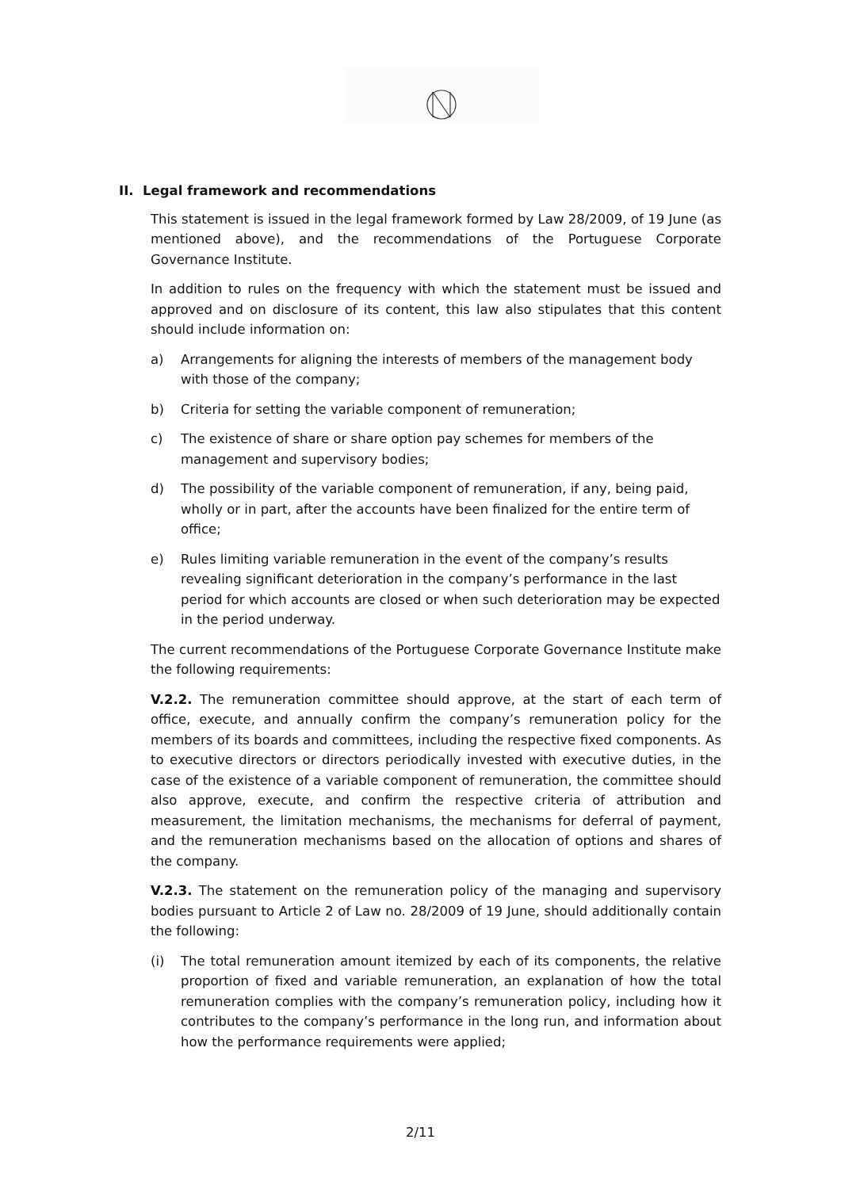II. Legal framework and recommendations
This statement is issued in the legal framework formed by Law 28/2009, of 19 June (as mentioned above), and the recommendations of the Portuguese Corporate Governance Institute.
In addition to rules on the frequency with which the statement must be issued and approved and on disclosure of its content, this law also stipulates that this content should include information on:
a) Arrangements for aligning the interests of members of the management body with those of the company;
b) Criteria for setting the variable component of remuneration;
c) The existence of share or share option pay schemes for members of the management and supervisory bodies;
d) The possibility of the variable component of remuneration, if any, being paid, wholly or in part, after the accounts have been finalized for the entire term of office;
e) Rules limiting variable remuneration in the event of the company’s results revealing significant deterioration in the company’s performance in the last period for which accounts are closed or when such deterioration may be expected in the period underway.
The current recommendations of the Portuguese Corporate Governance Institute make the following requirements:
V.2.2. The remuneration committee should approve, at the start of each term of office, execute, and annually confirm the company’s remuneration policy for the members of its boards and committees, including the respective fixed components. As to executive directors or directors periodically invested with executive duties, in the case of the existence of a variable component of remuneration, the committee should also approve, execute, and confirm the respective criteria of attribution and measurement, the limitation mechanisms, the mechanisms for deferral of payment, and the remuneration mechanisms based on the allocation of options and shares of the company.
V.2.3. The statement on the remuneration policy of the managing and supervisory bodies pursuant to Article 2 of Law no. 28/2009 of 19 June, should additionally contain the following:
(i) The total remuneration amount itemized by each of its components, the relative proportion of fixed and variable remuneration, an explanation of how the total remuneration complies with the company’s remuneration policy, including how it contributes to the company’s performance in the long run, and information about how the performance requirements were applied;
2/11